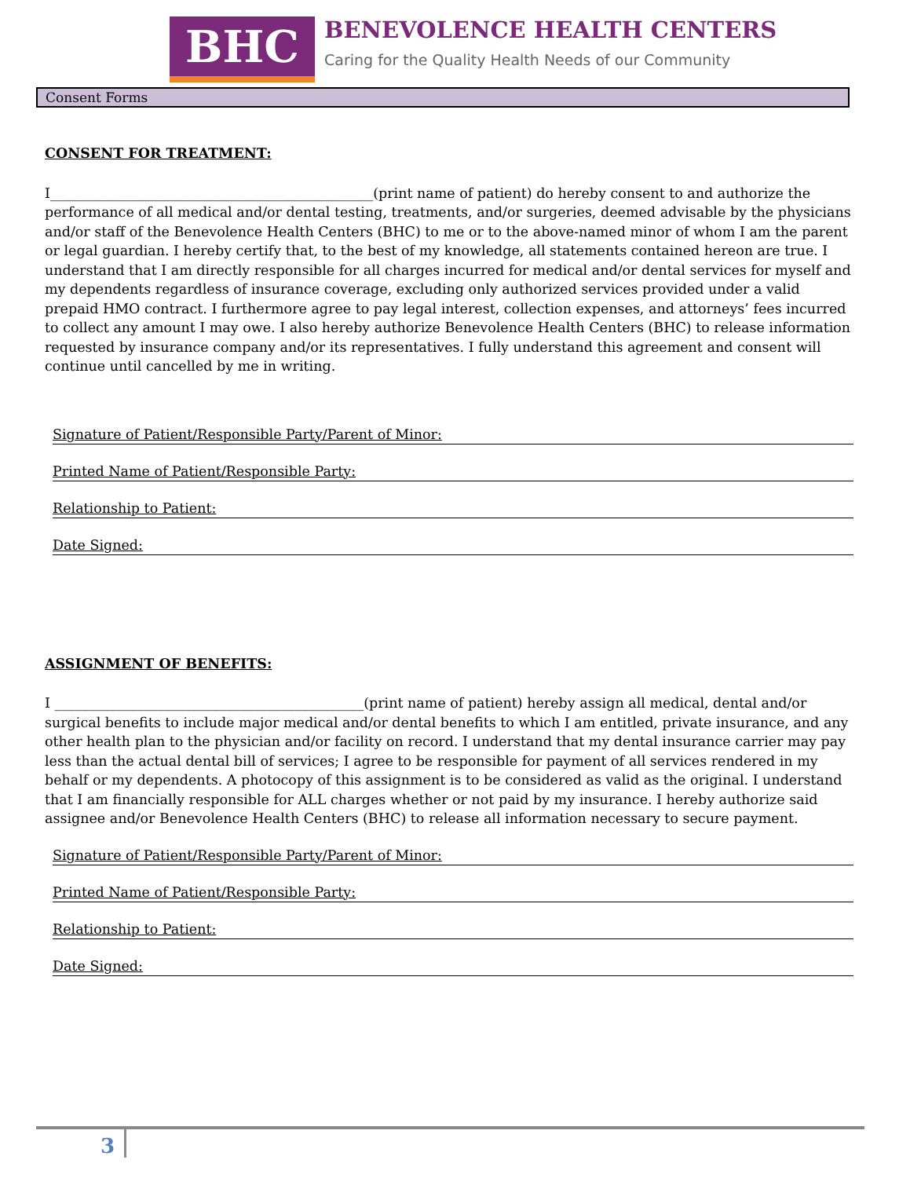BHC
BENEVOLENCE HEALTH CENTERS
Caring for the Quality Health Needs of our Community
Consent Forms
CONSENT FOR TREATMENT:
I_______________________________________________(print name of patient) do hereby consent to and authorize the performance of all medical and/or dental testing, treatments, and/or surgeries, deemed advisable by the physicians and/or staff of the Benevolence Health Centers (BHC) to me or to the above-named minor of whom I am the parent or legal guardian. I hereby certify that, to the best of my knowledge, all statements contained hereon are true. I understand that I am directly responsible for all charges incurred for medical and/or dental services for myself and my dependents regardless of insurance coverage, excluding only authorized services provided under a valid prepaid HMO contract. I furthermore agree to pay legal interest, collection expenses, and attorneys’ fees incurred to collect any amount I may owe. I also hereby authorize Benevolence Health Centers (BHC) to release information requested by insurance company and/or its representatives. I fully understand this agreement and consent will continue until cancelled by me in writing.
Signature of Patient/Responsible Party/Parent of Minor:
Printed Name of Patient/Responsible Party:
Relationship to Patient:
Date Signed:
ASSIGNMENT OF BENEFITS:
I _____________________________________________(print name of patient) hereby assign all medical, dental and/or surgical benefits to include major medical and/or dental benefits to which I am entitled, private insurance, and any other health plan to the physician and/or facility on record. I understand that my dental insurance carrier may pay less than the actual dental bill of services; I agree to be responsible for payment of all services rendered in my behalf or my dependents. A photocopy of this assignment is to be considered as valid as the original. I understand that I am financially responsible for ALL charges whether or not paid by my insurance. I hereby authorize said assignee and/or Benevolence Health Centers (BHC) to release all information necessary to secure payment.
Signature of Patient/Responsible Party/Parent of Minor:
Printed Name of Patient/Responsible Party:
Relationship to Patient:
Date Signed:
3